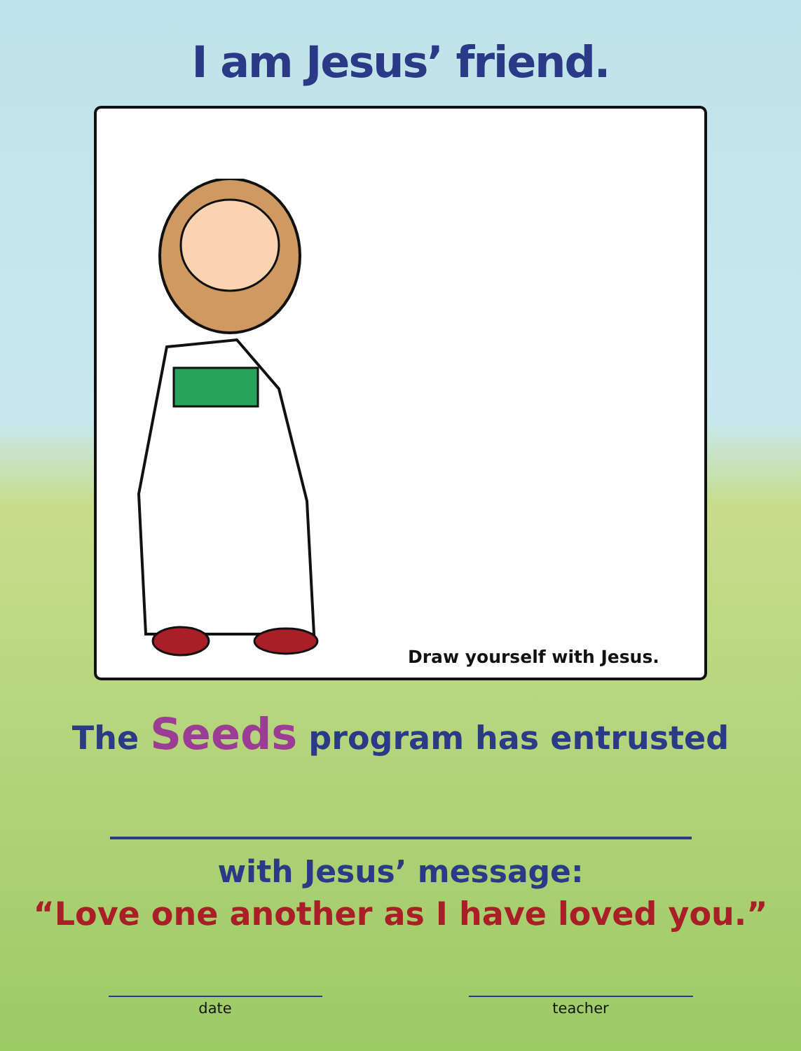I am Jesus’ friend.
Draw yourself with Jesus.
The Seeds program has entrusted
with Jesus’ message:
“Love one another as I have loved you.”
date teacher